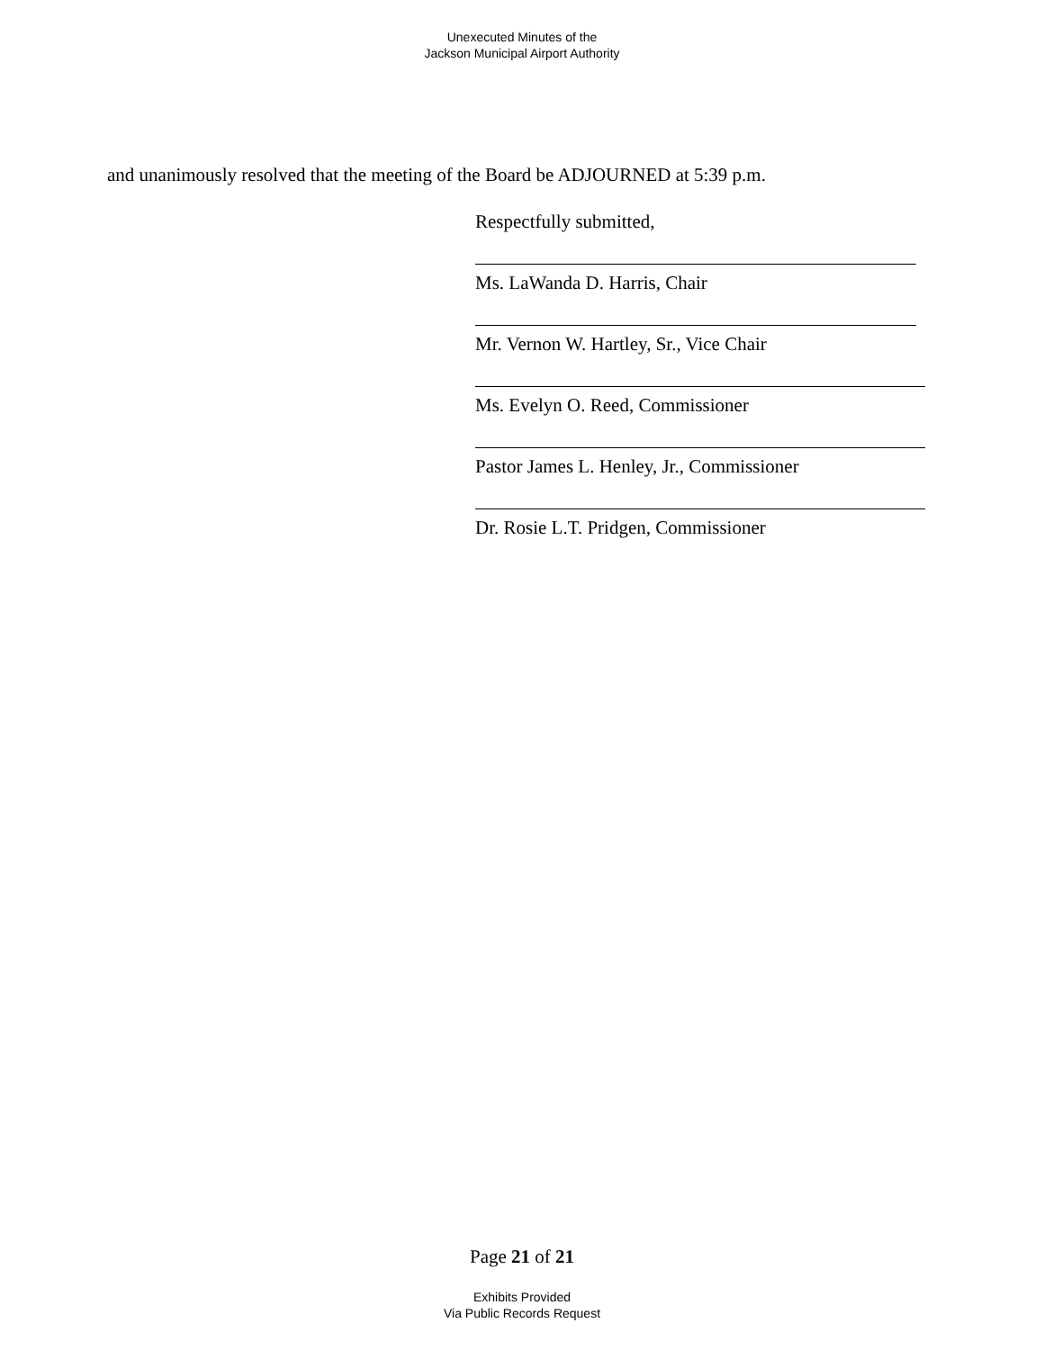Unexecuted Minutes of the
Jackson Municipal Airport Authority
and unanimously resolved that the meeting of the Board be ADJOURNED at 5:39 p.m.
Respectfully submitted,
Ms. LaWanda D. Harris, Chair
Mr. Vernon W. Hartley, Sr., Vice Chair
Ms. Evelyn O. Reed, Commissioner
Pastor James L. Henley, Jr., Commissioner
Dr. Rosie L.T. Pridgen, Commissioner
Page 21 of 21
Exhibits Provided
Via Public Records Request